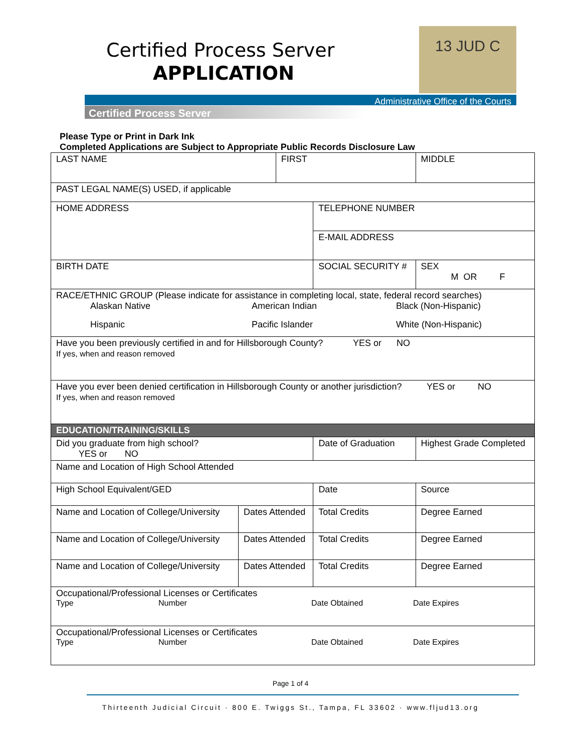Certified Process Server
APPLICATION
13 JUD C
Administrative Office of the Courts
Certified Process Server
Please Type or Print in Dark Ink
Completed Applications are Subject to Appropriate Public Records Disclosure Law
| LAST NAME | | FIRST | | | MIDDLE |
| PAST LEGAL NAME(S) USED, if applicable | | | | | |
| HOME ADDRESS | | | TELEPHONE NUMBER | | |
| | | | E-MAIL ADDRESS | | |
| BIRTH DATE | | | SOCIAL SECURITY # | | SEX M OR F |
| RACE/ETHNIC GROUP (Please indicate for assistance in completing local, state, federal record searches) Alaskan Native American Indian Black (Non-Hispanic) Hispanic Pacific Islander White (Non-Hispanic) | | | | | |
| Have you been previously certified in and for Hillsborough County? YES or NO If yes, when and reason removed | | | | | |
| Have you ever been denied certification in Hillsborough County or another jurisdiction? YES or NO If yes, when and reason removed | | | | | |
| EDUCATION/TRAINING/SKILLS | | | | | |
| Did you graduate from high school? YES or NO | | | | Date of Graduation | Highest Grade Completed |
| Name and Location of High School Attended | | | | | |
| High School Equivalent/GED | | | | Date | Source |
| Name and Location of College/University | Dates Attended | | Total Credits | | Degree Earned |
| Name and Location of College/University | Dates Attended | | Total Credits | | Degree Earned |
| Name and Location of College/University | Dates Attended | | Total Credits | | Degree Earned |
| Occupational/Professional Licenses or Certificates Type Number Date Obtained Date Expires | | | | | |
| Occupational/Professional Licenses or Certificates Type Number Date Obtained Date Expires | | | | | |
Page 1 of 4
Thirteenth Judicial Circuit · 800 E. Twiggs St., Tampa, FL 33602 · www.fljud13.org